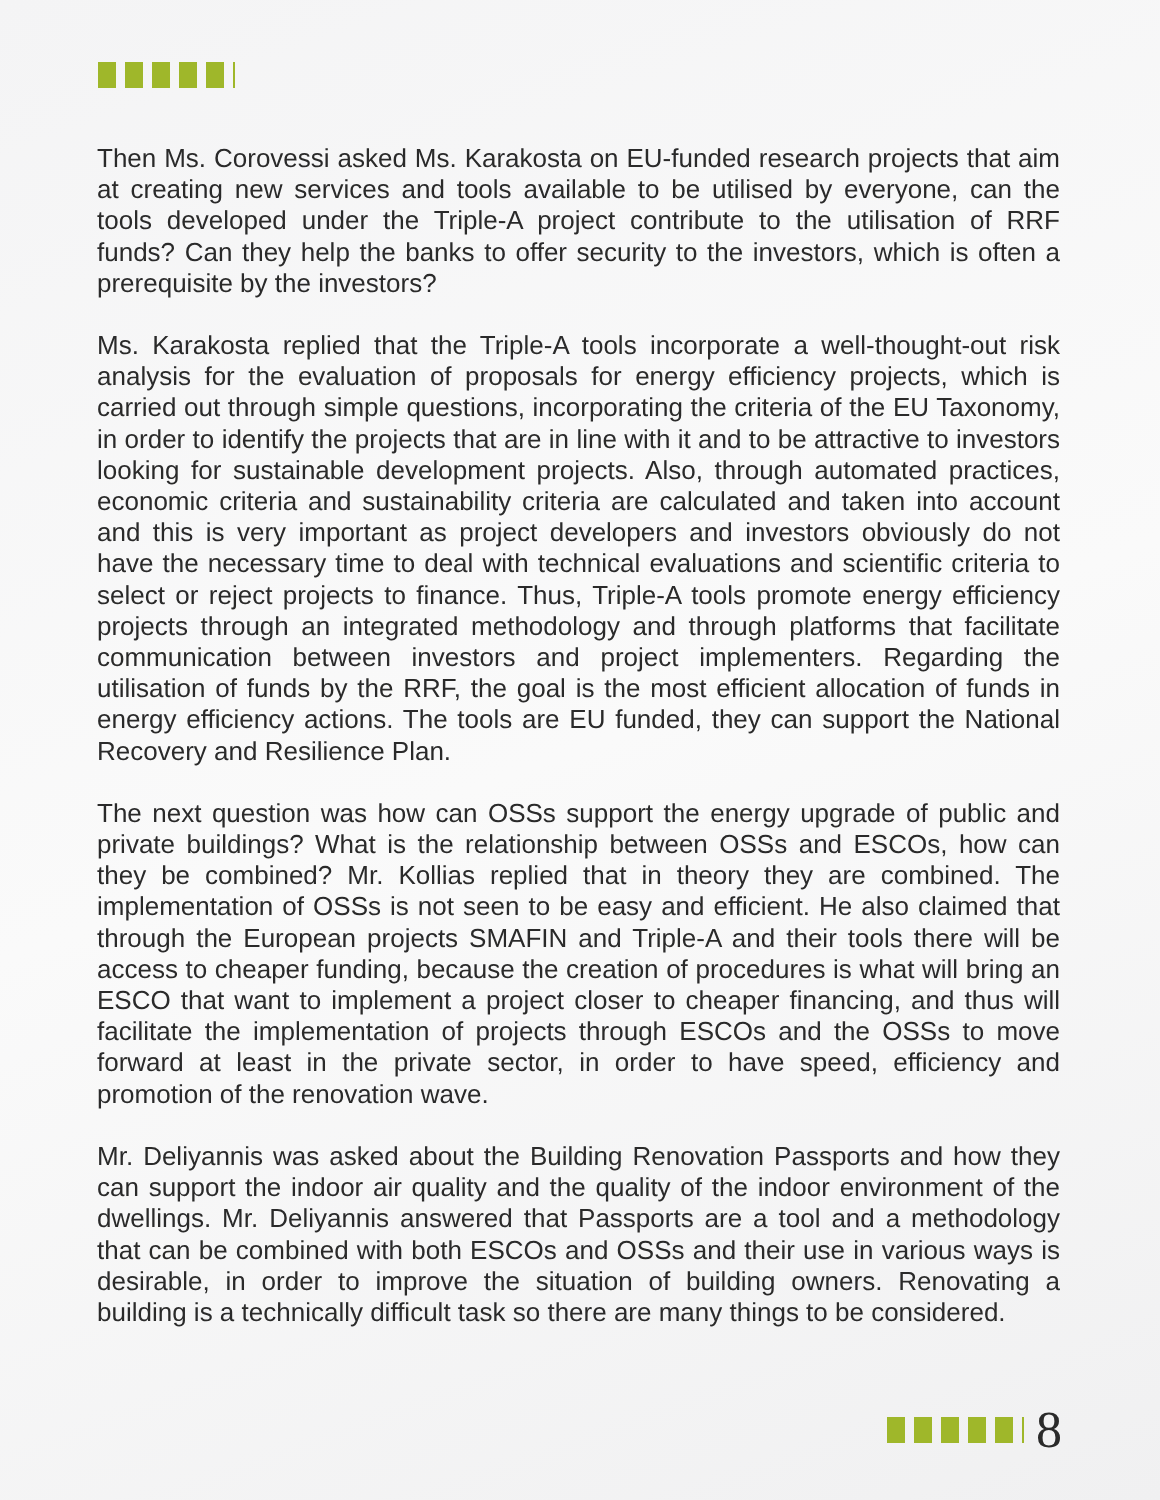Then Ms. Corovessi asked Ms. Karakosta on EU-funded research projects that aim at creating new services and tools available to be utilised by everyone, can the tools developed under the Triple-A project contribute to the utilisation of RRF funds? Can they help the banks to offer security to the investors, which is often a prerequisite by the investors?
Ms. Karakosta replied that the Triple-A tools incorporate a well-thought-out risk analysis for the evaluation of proposals for energy efficiency projects, which is carried out through simple questions, incorporating the criteria of the EU Taxonomy, in order to identify the projects that are in line with it and to be attractive to investors looking for sustainable development projects. Also, through automated practices, economic criteria and sustainability criteria are calculated and taken into account and this is very important as project developers and investors obviously do not have the necessary time to deal with technical evaluations and scientific criteria to select or reject projects to finance. Thus, Triple-A tools promote energy efficiency projects through an integrated methodology and through platforms that facilitate communication between investors and project implementers. Regarding the utilisation of funds by the RRF, the goal is the most efficient allocation of funds in energy efficiency actions. The tools are EU funded, they can support the National Recovery and Resilience Plan.
The next question was how can OSSs support the energy upgrade of public and private buildings? What is the relationship between OSSs and ESCOs, how can they be combined? Mr. Kollias replied that in theory they are combined. The implementation of OSSs is not seen to be easy and efficient. He also claimed that through the European projects SMAFIN and Triple-A and their tools there will be access to cheaper funding, because the creation of procedures is what will bring an ESCO that want to implement a project closer to cheaper financing, and thus will facilitate the implementation of projects through ESCOs and the OSSs to move forward at least in the private sector, in order to have speed, efficiency and promotion of the renovation wave.
Mr. Deliyannis was asked about the Building Renovation Passports and how they can support the indoor air quality and the quality of the indoor environment of the dwellings. Mr. Deliyannis answered that Passports are a tool and a methodology that can be combined with both ESCOs and OSSs and their use in various ways is desirable, in order to improve the situation of building owners. Renovating a building is a technically difficult task so there are many things to be considered.
8